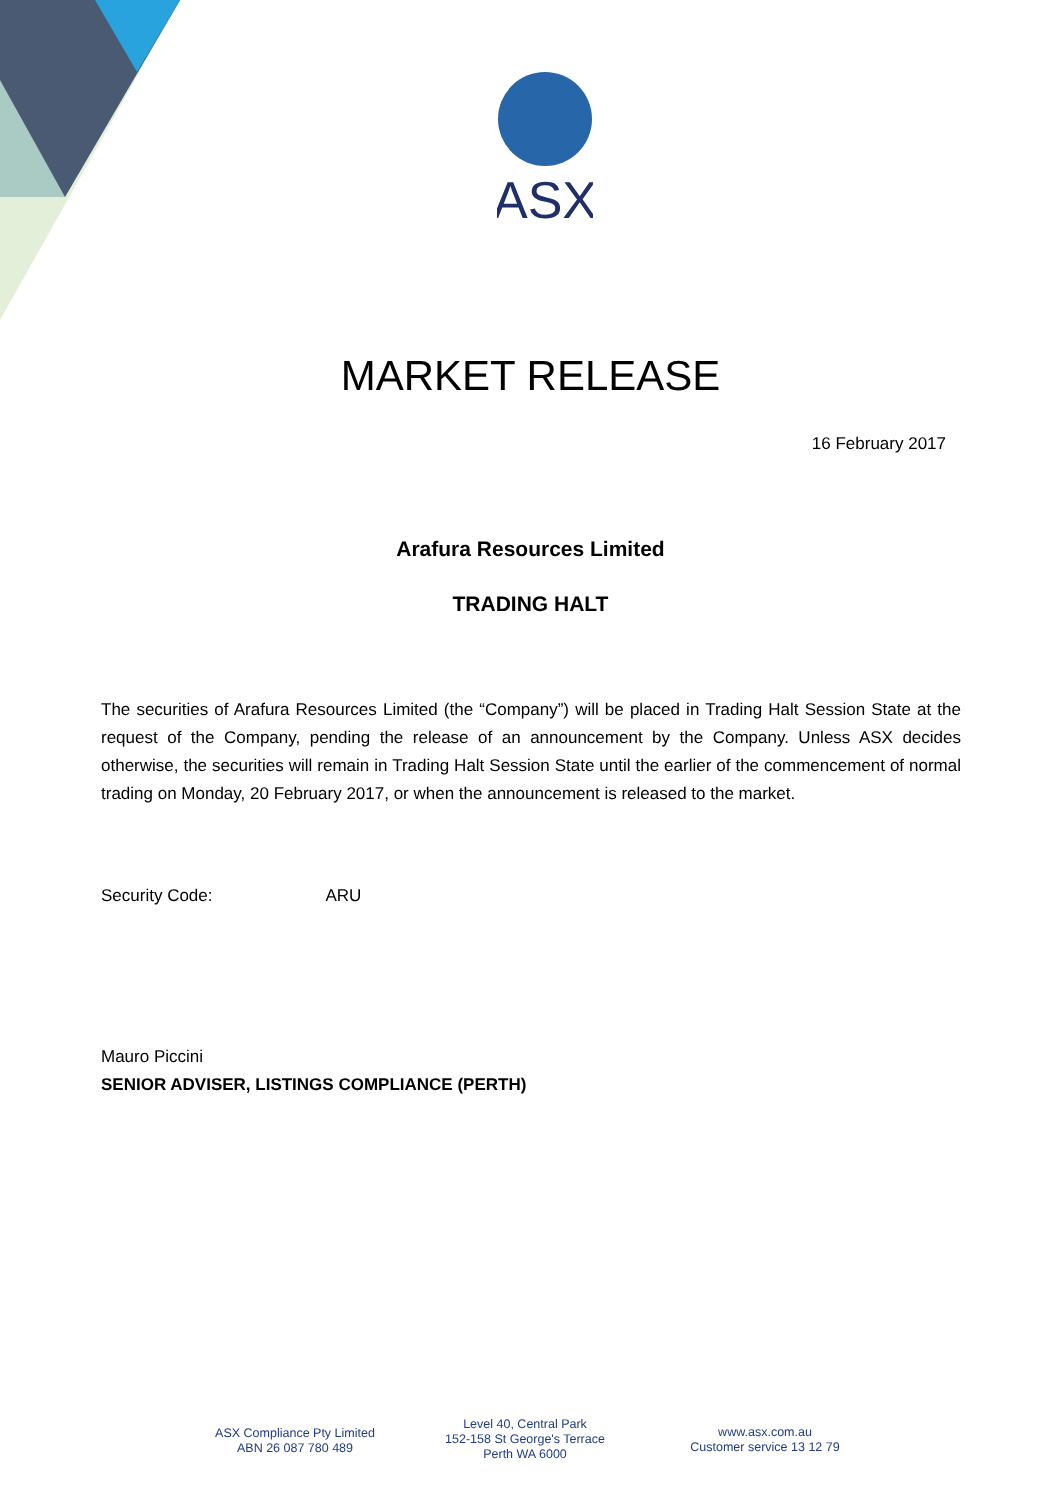ASX
MARKET RELEASE
16 February 2017
Arafura Resources Limited
TRADING HALT
The securities of Arafura Resources Limited (the “Company”) will be placed in Trading Halt Session State at the request of the Company, pending the release of an announcement by the Company. Unless ASX decides otherwise, the securities will remain in Trading Halt Session State until the earlier of the commencement of normal trading on Monday, 20 February 2017, or when the announcement is released to the market.
Security Code: ARU
Mauro Piccini
SENIOR ADVISER, LISTINGS COMPLIANCE (PERTH)
ASX Compliance Pty Limited
ABN 26 087 780 489
Level 40, Central Park
152-158 St George's Terrace
Perth WA 6000
www.asx.com.au
Customer service 13 12 79